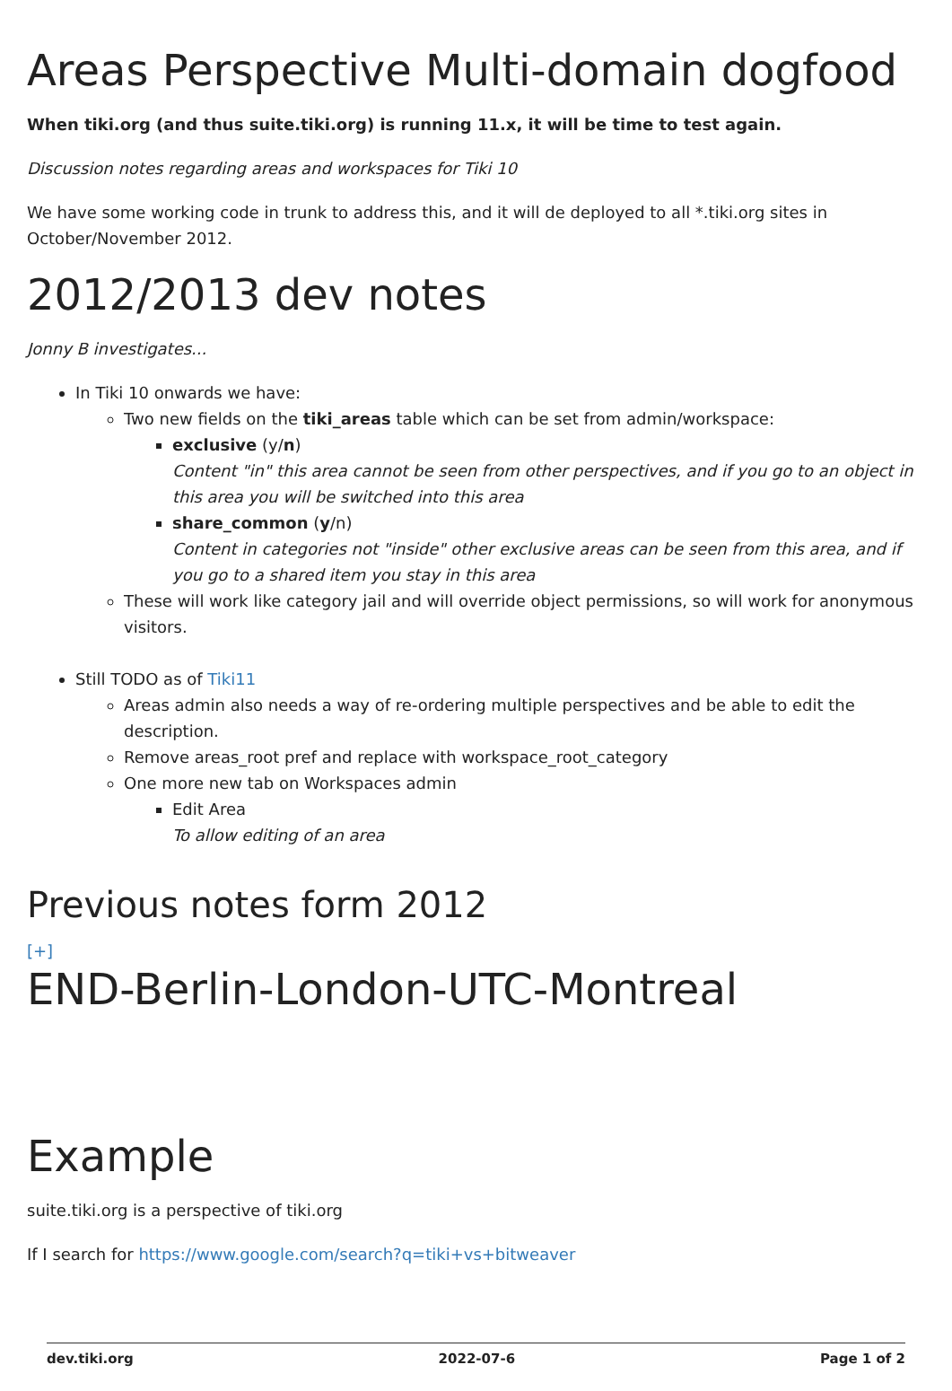Areas Perspective Multi-domain dogfood
When tiki.org (and thus suite.tiki.org) is running 11.x, it will be time to test again.
Discussion notes regarding areas and workspaces for Tiki 10
We have some working code in trunk to address this, and it will de deployed to all *.tiki.org sites in October/November 2012.
2012/2013 dev notes
Jonny B investigates...
In Tiki 10 onwards we have:
Two new fields on the tiki_areas table which can be set from admin/workspace:
exclusive (y/n)
Content "in" this area cannot be seen from other perspectives, and if you go to an object in this area you will be switched into this area
share_common (y/n)
Content in categories not "inside" other exclusive areas can be seen from this area, and if you go to a shared item you stay in this area
These will work like category jail and will override object permissions, so will work for anonymous visitors.
Still TODO as of Tiki11
Areas admin also needs a way of re-ordering multiple perspectives and be able to edit the description.
Remove areas_root pref and replace with workspace_root_category
One more new tab on Workspaces admin
Edit Area
To allow editing of an area
Previous notes form 2012
[+]
END-Berlin-London-UTC-Montreal
Example
suite.tiki.org is a perspective of tiki.org
If I search for https://www.google.com/search?q=tiki+vs+bitweaver
dev.tiki.org 2022-07-6 Page 1 of 2